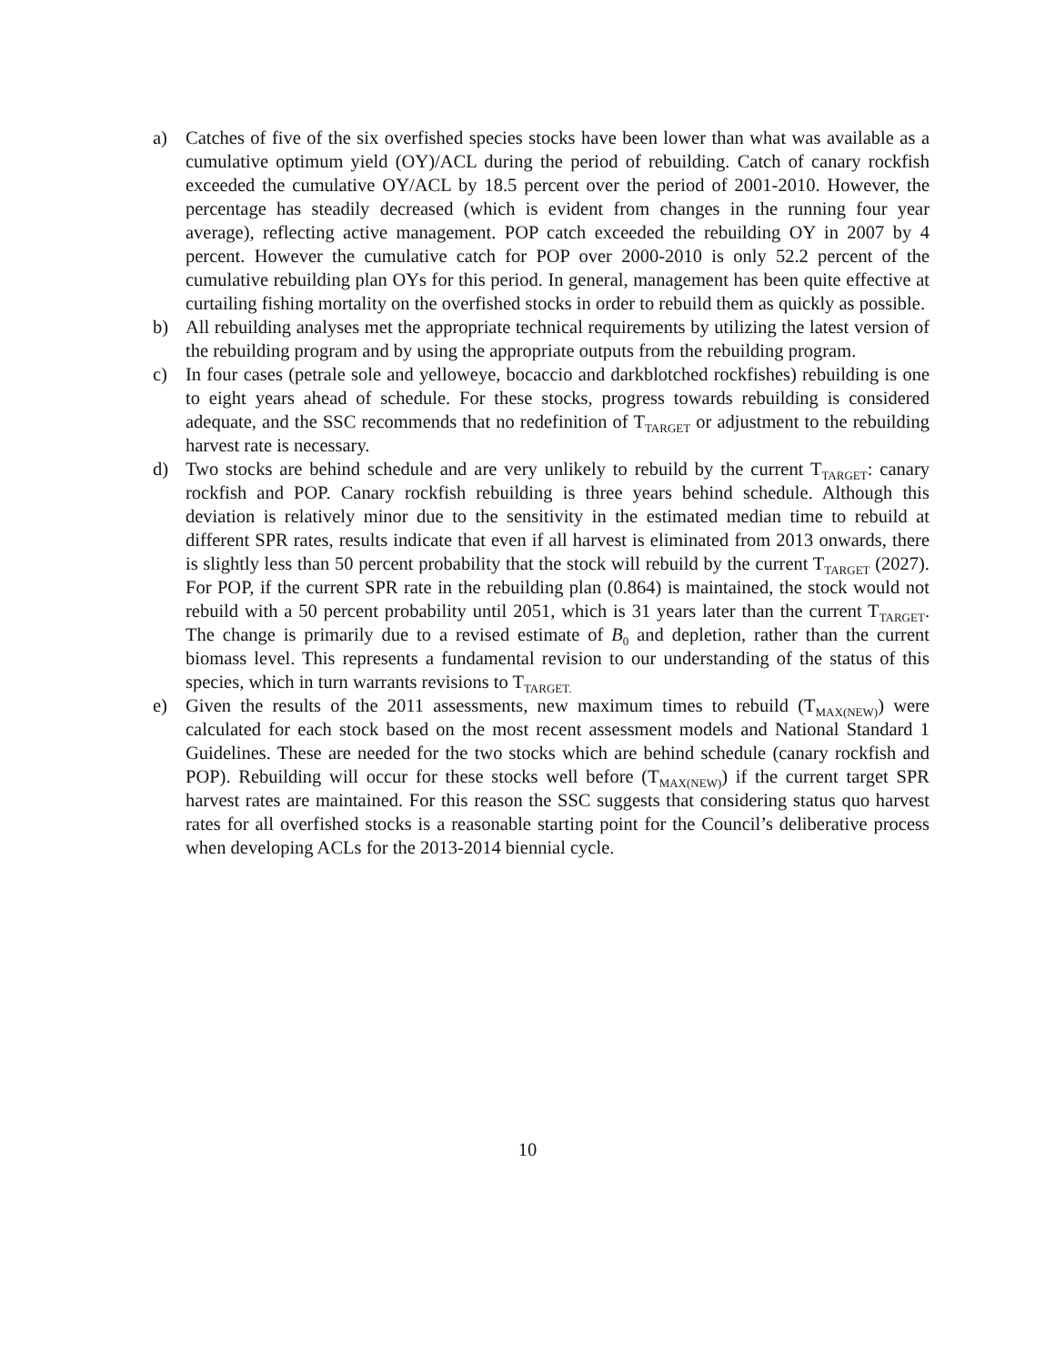a) Catches of five of the six overfished species stocks have been lower than what was available as a cumulative optimum yield (OY)/ACL during the period of rebuilding. Catch of canary rockfish exceeded the cumulative OY/ACL by 18.5 percent over the period of 2001-2010. However, the percentage has steadily decreased (which is evident from changes in the running four year average), reflecting active management. POP catch exceeded the rebuilding OY in 2007 by 4 percent. However the cumulative catch for POP over 2000-2010 is only 52.2 percent of the cumulative rebuilding plan OYs for this period. In general, management has been quite effective at curtailing fishing mortality on the overfished stocks in order to rebuild them as quickly as possible.
b) All rebuilding analyses met the appropriate technical requirements by utilizing the latest version of the rebuilding program and by using the appropriate outputs from the rebuilding program.
c) In four cases (petrale sole and yelloweye, bocaccio and darkblotched rockfishes) rebuilding is one to eight years ahead of schedule. For these stocks, progress towards rebuilding is considered adequate, and the SSC recommends that no redefinition of T<sub>TARGET</sub> or adjustment to the rebuilding harvest rate is necessary.
d) Two stocks are behind schedule and are very unlikely to rebuild by the current T<sub>TARGET</sub>: canary rockfish and POP. Canary rockfish rebuilding is three years behind schedule. Although this deviation is relatively minor due to the sensitivity in the estimated median time to rebuild at different SPR rates, results indicate that even if all harvest is eliminated from 2013 onwards, there is slightly less than 50 percent probability that the stock will rebuild by the current T<sub>TARGET</sub> (2027). For POP, if the current SPR rate in the rebuilding plan (0.864) is maintained, the stock would not rebuild with a 50 percent probability until 2051, which is 31 years later than the current T<sub>TARGET</sub>. The change is primarily due to a revised estimate of B<sub>0</sub> and depletion, rather than the current biomass level. This represents a fundamental revision to our understanding of the status of this species, which in turn warrants revisions to T<sub>TARGET.</sub>
e) Given the results of the 2011 assessments, new maximum times to rebuild (T<sub>MAX(NEW)</sub>) were calculated for each stock based on the most recent assessment models and National Standard 1 Guidelines. These are needed for the two stocks which are behind schedule (canary rockfish and POP). Rebuilding will occur for these stocks well before (T<sub>MAX(NEW)</sub>) if the current target SPR harvest rates are maintained. For this reason the SSC suggests that considering status quo harvest rates for all overfished stocks is a reasonable starting point for the Council’s deliberative process when developing ACLs for the 2013-2014 biennial cycle.
10